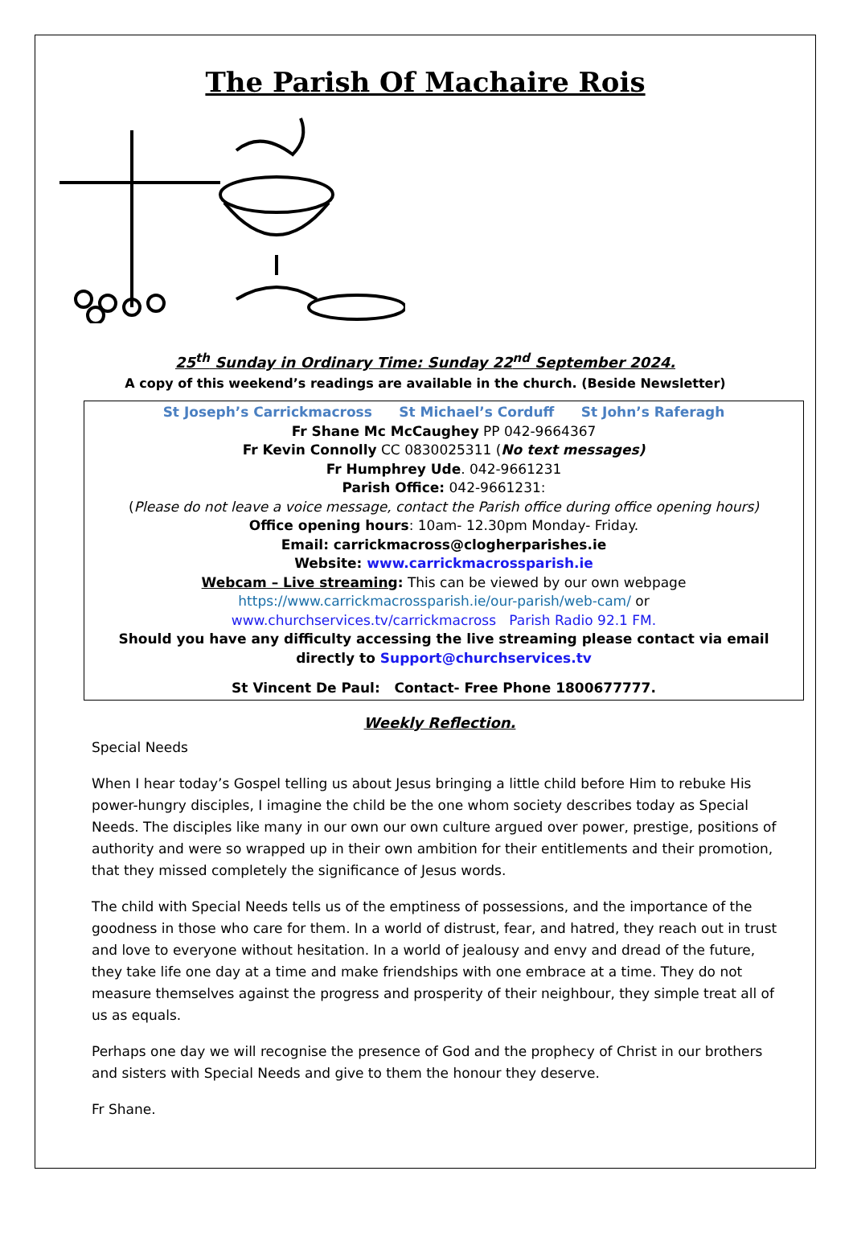The Parish Of Machaire Rois
25<sup>th</sup> Sunday in Ordinary Time: Sunday 22<sup>nd</sup> September 2024.
A copy of this weekend’s readings are available in the church. (Beside Newsletter)
St Joseph’s Carrickmacross St Michael’s Corduff St John’s Raferagh
Fr Shane Mc McCaughey PP 042-9664367
Fr Kevin Connolly CC 0830025311 (No text messages)
Fr Humphrey Ude. 042-9661231
Parish Office: 042-9661231:
(Please do not leave a voice message, contact the Parish office during office opening hours)
Office opening hours: 10am- 12.30pm Monday- Friday.
Email: carrickmacross@clogherparishes.ie
Website: www.carrickmacrossparish.ie
Webcam – Live streaming: This can be viewed by our own webpage
https://www.carrickmacrossparish.ie/our-parish/web-cam/ or
www.churchservices.tv/carrickmacross Parish Radio 92.1 FM.
Should you have any difficulty accessing the live streaming please contact via email directly to Support@churchservices.tv
St Vincent De Paul: Contact- Free Phone 1800677777.
Weekly Reflection.
Special Needs
When I hear today’s Gospel telling us about Jesus bringing a little child before Him to rebuke His power-hungry disciples, I imagine the child be the one whom society describes today as Special Needs. The disciples like many in our own our own culture argued over power, prestige, positions of authority and were so wrapped up in their own ambition for their entitlements and their promotion, that they missed completely the significance of Jesus words.
The child with Special Needs tells us of the emptiness of possessions, and the importance of the goodness in those who care for them. In a world of distrust, fear, and hatred, they reach out in trust and love to everyone without hesitation. In a world of jealousy and envy and dread of the future, they take life one day at a time and make friendships with one embrace at a time. They do not measure themselves against the progress and prosperity of their neighbour, they simple treat all of us as equals.
Perhaps one day we will recognise the presence of God and the prophecy of Christ in our brothers and sisters with Special Needs and give to them the honour they deserve.
Fr Shane.